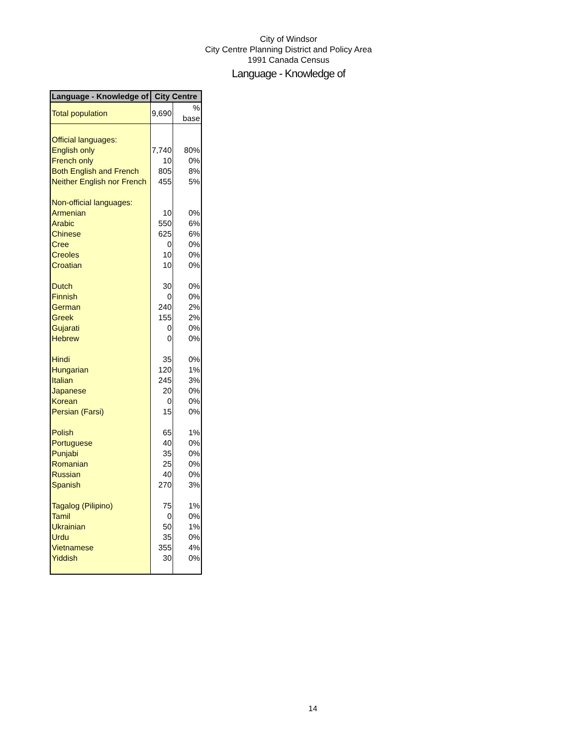City of Windsor
City Centre Planning District and Policy Area
1991 Canada Census
Language - Knowledge of
| Language - Knowledge of | City Centre | |
| --- | --- | --- |
| Total population | 9,690 | % base |
| Official languages: | | |
| English only | 7,740 | 80% |
| French only | 10 | 0% |
| Both English and French | 805 | 8% |
| Neither English nor French | 455 | 5% |
| Non-official languages: | | |
| Armenian | 10 | 0% |
| Arabic | 550 | 6% |
| Chinese | 625 | 6% |
| Cree | 0 | 0% |
| Creoles | 10 | 0% |
| Croatian | 10 | 0% |
| Dutch | 30 | 0% |
| Finnish | 0 | 0% |
| German | 240 | 2% |
| Greek | 155 | 2% |
| Gujarati | 0 | 0% |
| Hebrew | 0 | 0% |
| Hindi | 35 | 0% |
| Hungarian | 120 | 1% |
| Italian | 245 | 3% |
| Japanese | 20 | 0% |
| Korean | 0 | 0% |
| Persian (Farsi) | 15 | 0% |
| Polish | 65 | 1% |
| Portuguese | 40 | 0% |
| Punjabi | 35 | 0% |
| Romanian | 25 | 0% |
| Russian | 40 | 0% |
| Spanish | 270 | 3% |
| Tagalog (Pilipino) | 75 | 1% |
| Tamil | 0 | 0% |
| Ukrainian | 50 | 1% |
| Urdu | 35 | 0% |
| Vietnamese | 355 | 4% |
| Yiddish | 30 | 0% |
14